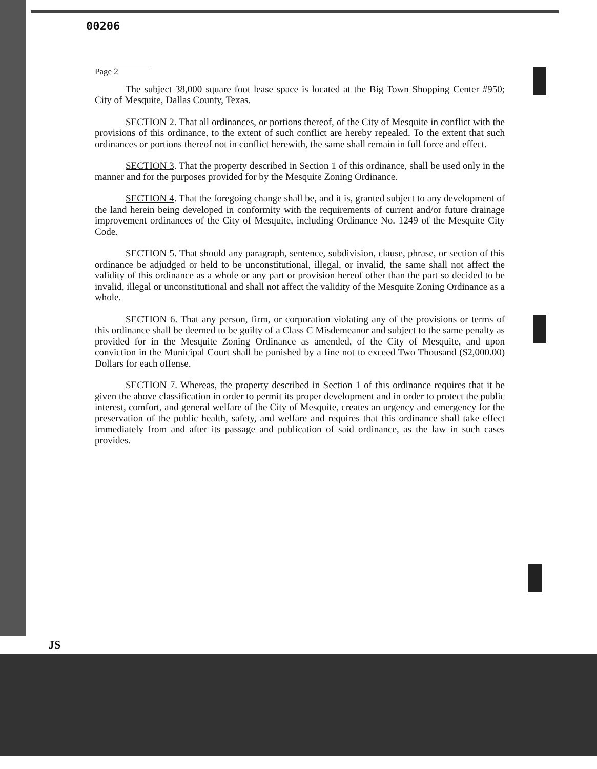00206
Page 2
The subject 38,000 square foot lease space is located at the Big Town Shopping Center #950; City of Mesquite, Dallas County, Texas.
SECTION 2. That all ordinances, or portions thereof, of the City of Mesquite in conflict with the provisions of this ordinance, to the extent of such conflict are hereby repealed. To the extent that such ordinances or portions thereof not in conflict herewith, the same shall remain in full force and effect.
SECTION 3. That the property described in Section 1 of this ordinance, shall be used only in the manner and for the purposes provided for by the Mesquite Zoning Ordinance.
SECTION 4. That the foregoing change shall be, and it is, granted subject to any development of the land herein being developed in conformity with the requirements of current and/or future drainage improvement ordinances of the City of Mesquite, including Ordinance No. 1249 of the Mesquite City Code.
SECTION 5. That should any paragraph, sentence, subdivision, clause, phrase, or section of this ordinance be adjudged or held to be unconstitutional, illegal, or invalid, the same shall not affect the validity of this ordinance as a whole or any part or provision hereof other than the part so decided to be invalid, illegal or unconstitutional and shall not affect the validity of the Mesquite Zoning Ordinance as a whole.
SECTION 6. That any person, firm, or corporation violating any of the provisions or terms of this ordinance shall be deemed to be guilty of a Class C Misdemeanor and subject to the same penalty as provided for in the Mesquite Zoning Ordinance as amended, of the City of Mesquite, and upon conviction in the Municipal Court shall be punished by a fine not to exceed Two Thousand ($2,000.00) Dollars for each offense.
SECTION 7. Whereas, the property described in Section 1 of this ordinance requires that it be given the above classification in order to permit its proper development and in order to protect the public interest, comfort, and general welfare of the City of Mesquite, creates an urgency and emergency for the preservation of the public health, safety, and welfare and requires that this ordinance shall take effect immediately from and after its passage and publication of said ordinance, as the law in such cases provides.
JS